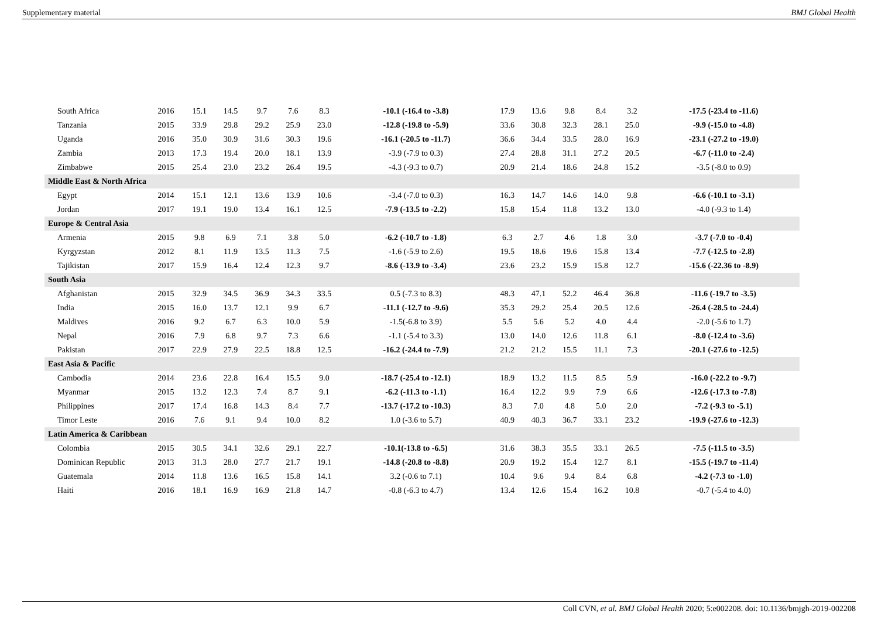Supplementary material BMJ Global Health
| South Africa | 2016 | 15.1 | 14.5 | 9.7 | 7.6 | 8.3 | -10.1 (-16.4 to -3.8) | 17.9 | 13.6 | 9.8 | 8.4 | 3.2 | -17.5 (-23.4 to -11.6) |
| Tanzania | 2015 | 33.9 | 29.8 | 29.2 | 25.9 | 23.0 | -12.8 (-19.8 to -5.9) | 33.6 | 30.8 | 32.3 | 28.1 | 25.0 | -9.9 (-15.0 to -4.8) |
| Uganda | 2016 | 35.0 | 30.9 | 31.6 | 30.3 | 19.6 | -16.1 (-20.5 to -11.7) | 36.6 | 34.4 | 33.5 | 28.0 | 16.9 | -23.1 (-27.2 to -19.0) |
| Zambia | 2013 | 17.3 | 19.4 | 20.0 | 18.1 | 13.9 | -3.9 (-7.9 to 0.3) | 27.4 | 28.8 | 31.1 | 27.2 | 20.5 | -6.7 (-11.0 to -2.4) |
| Zimbabwe | 2015 | 25.4 | 23.0 | 23.2 | 26.4 | 19.5 | -4.3 (-9.3 to 0.7) | 20.9 | 21.4 | 18.6 | 24.8 | 15.2 | -3.5 (-8.0 to 0.9) |
| Middle East & North Africa | | | | | | | | | | | | | |
| Egypt | 2014 | 15.1 | 12.1 | 13.6 | 13.9 | 10.6 | -3.4 (-7.0 to 0.3) | 16.3 | 14.7 | 14.6 | 14.0 | 9.8 | -6.6 (-10.1 to -3.1) |
| Jordan | 2017 | 19.1 | 19.0 | 13.4 | 16.1 | 12.5 | -7.9 (-13.5 to -2.2) | 15.8 | 15.4 | 11.8 | 13.2 | 13.0 | -4.0 (-9.3 to 1.4) |
| Europe & Central Asia | | | | | | | | | | | | | |
| Armenia | 2015 | 9.8 | 6.9 | 7.1 | 3.8 | 5.0 | -6.2 (-10.7 to -1.8) | 6.3 | 2.7 | 4.6 | 1.8 | 3.0 | -3.7 (-7.0 to -0.4) |
| Kyrgyzstan | 2012 | 8.1 | 11.9 | 13.5 | 11.3 | 7.5 | -1.6 (-5.9 to 2.6) | 19.5 | 18.6 | 19.6 | 15.8 | 13.4 | -7.7 (-12.5 to -2.8) |
| Tajikistan | 2017 | 15.9 | 16.4 | 12.4 | 12.3 | 9.7 | -8.6 (-13.9 to -3.4) | 23.6 | 23.2 | 15.9 | 15.8 | 12.7 | -15.6 (-22.36 to -8.9) |
| South Asia | | | | | | | | | | | | | |
| Afghanistan | 2015 | 32.9 | 34.5 | 36.9 | 34.3 | 33.5 | 0.5 (-7.3 to 8.3) | 48.3 | 47.1 | 52.2 | 46.4 | 36.8 | -11.6 (-19.7 to -3.5) |
| India | 2015 | 16.0 | 13.7 | 12.1 | 9.9 | 6.7 | -11.1 (-12.7 to -9.6) | 35.3 | 29.2 | 25.4 | 20.5 | 12.6 | -26.4 (-28.5 to -24.4) |
| Maldives | 2016 | 9.2 | 6.7 | 6.3 | 10.0 | 5.9 | -1.5(-6.8 to 3.9) | 5.5 | 5.6 | 5.2 | 4.0 | 4.4 | -2.0 (-5.6 to 1.7) |
| Nepal | 2016 | 7.9 | 6.8 | 9.7 | 7.3 | 6.6 | -1.1 (-5.4 to 3.3) | 13.0 | 14.0 | 12.6 | 11.8 | 6.1 | -8.0 (-12.4 to -3.6) |
| Pakistan | 2017 | 22.9 | 27.9 | 22.5 | 18.8 | 12.5 | -16.2 (-24.4 to -7.9) | 21.2 | 21.2 | 15.5 | 11.1 | 7.3 | -20.1 (-27.6 to -12.5) |
| East Asia & Pacific | | | | | | | | | | | | | |
| Cambodia | 2014 | 23.6 | 22.8 | 16.4 | 15.5 | 9.0 | -18.7 (-25.4 to -12.1) | 18.9 | 13.2 | 11.5 | 8.5 | 5.9 | -16.0 (-22.2 to -9.7) |
| Myanmar | 2015 | 13.2 | 12.3 | 7.4 | 8.7 | 9.1 | -6.2 (-11.3 to -1.1) | 16.4 | 12.2 | 9.9 | 7.9 | 6.6 | -12.6 (-17.3 to -7.8) |
| Philippines | 2017 | 17.4 | 16.8 | 14.3 | 8.4 | 7.7 | -13.7 (-17.2 to -10.3) | 8.3 | 7.0 | 4.8 | 5.0 | 2.0 | -7.2 (-9.3 to -5.1) |
| Timor Leste | 2016 | 7.6 | 9.1 | 9.4 | 10.0 | 8.2 | 1.0 (-3.6 to 5.7) | 40.9 | 40.3 | 36.7 | 33.1 | 23.2 | -19.9 (-27.6 to -12.3) |
| Latin America & Caribbean | | | | | | | | | | | | | |
| Colombia | 2015 | 30.5 | 34.1 | 32.6 | 29.1 | 22.7 | -10.1(-13.8 to -6.5) | 31.6 | 38.3 | 35.5 | 33.1 | 26.5 | -7.5 (-11.5 to -3.5) |
| Dominican Republic | 2013 | 31.3 | 28.0 | 27.7 | 21.7 | 19.1 | -14.8 (-20.8 to -8.8) | 20.9 | 19.2 | 15.4 | 12.7 | 8.1 | -15.5 (-19.7 to -11.4) |
| Guatemala | 2014 | 11.8 | 13.6 | 16.5 | 15.8 | 14.1 | 3.2 (-0.6 to 7.1) | 10.4 | 9.6 | 9.4 | 8.4 | 6.8 | -4.2 (-7.3 to -1.0) |
| Haiti | 2016 | 18.1 | 16.9 | 16.9 | 21.8 | 14.7 | -0.8 (-6.3 to 4.7) | 13.4 | 12.6 | 15.4 | 16.2 | 10.8 | -0.7 (-5.4 to 4.0) |
Coll CVN, et al. BMJ Global Health 2020; 5:e002208. doi: 10.1136/bmjgh-2019-002208